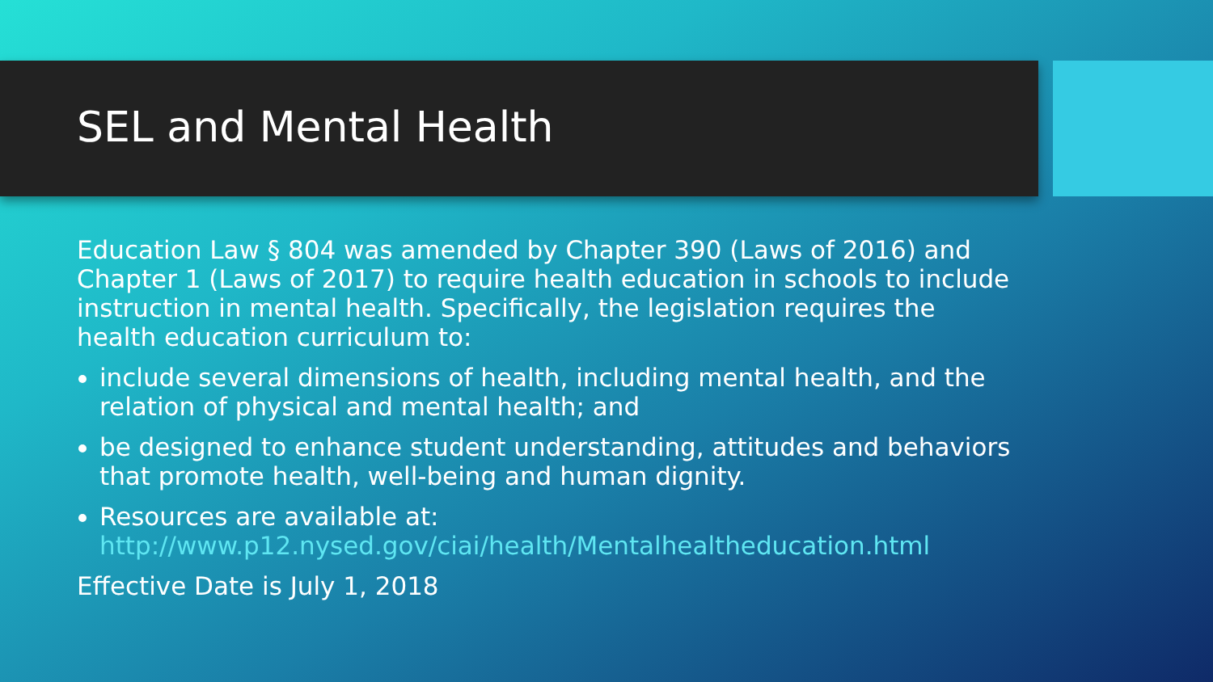SEL and Mental Health
Education Law § 804 was amended by Chapter 390 (Laws of 2016) and Chapter 1 (Laws of 2017) to require health education in schools to include instruction in mental health. Specifically, the legislation requires the health education curriculum to:
include several dimensions of health, including mental health, and the relation of physical and mental health; and
be designed to enhance student understanding, attitudes and behaviors that promote health, well-being and human dignity.
Resources are available at: http://www.p12.nysed.gov/ciai/health/Mentalhealtheducation.html
Effective Date is July 1, 2018